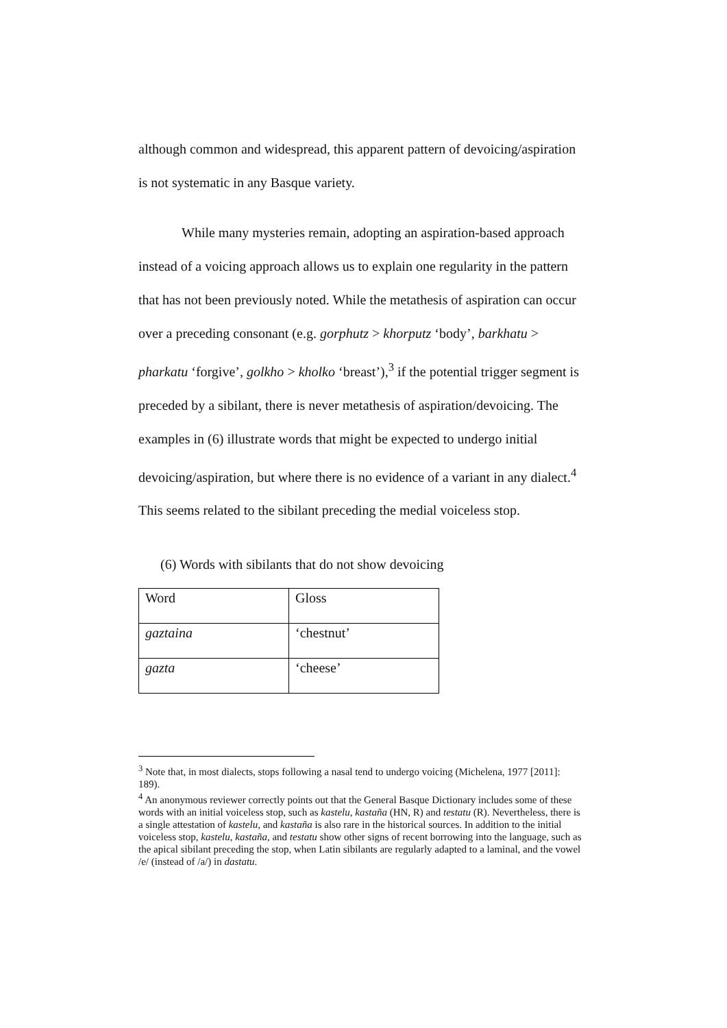although common and widespread, this apparent pattern of devoicing/aspiration is not systematic in any Basque variety.
While many mysteries remain, adopting an aspiration-based approach instead of a voicing approach allows us to explain one regularity in the pattern that has not been previously noted. While the metathesis of aspiration can occur over a preceding consonant (e.g. gorphutz > khorputz ‘body’, barkhatu > pharkatu ‘forgive’, golkho > kholko ‘breast’),<sup>3</sup> if the potential trigger segment is preceded by a sibilant, there is never metathesis of aspiration/devoicing. The examples in (6) illustrate words that might be expected to undergo initial devoicing/aspiration, but where there is no evidence of a variant in any dialect.<sup>4</sup> This seems related to the sibilant preceding the medial voiceless stop.
(6) Words with sibilants that do not show devoicing
| Word | Gloss |
| gaztaina | ‘chestnut’ |
| gazta | ‘cheese’ |
<sup>3</sup> Note that, in most dialects, stops following a nasal tend to undergo voicing (Michelena, 1977 [2011]: 189).
<sup>4</sup> An anonymous reviewer correctly points out that the General Basque Dictionary includes some of these words with an initial voiceless stop, such as kastelu, kastaña (HN, R) and testatu (R). Nevertheless, there is a single attestation of kastelu, and kastaña is also rare in the historical sources. In addition to the initial voiceless stop, kastelu, kastaña, and testatu show other signs of recent borrowing into the language, such as the apical sibilant preceding the stop, when Latin sibilants are regularly adapted to a laminal, and the vowel /e/ (instead of /a/) in dastatu.